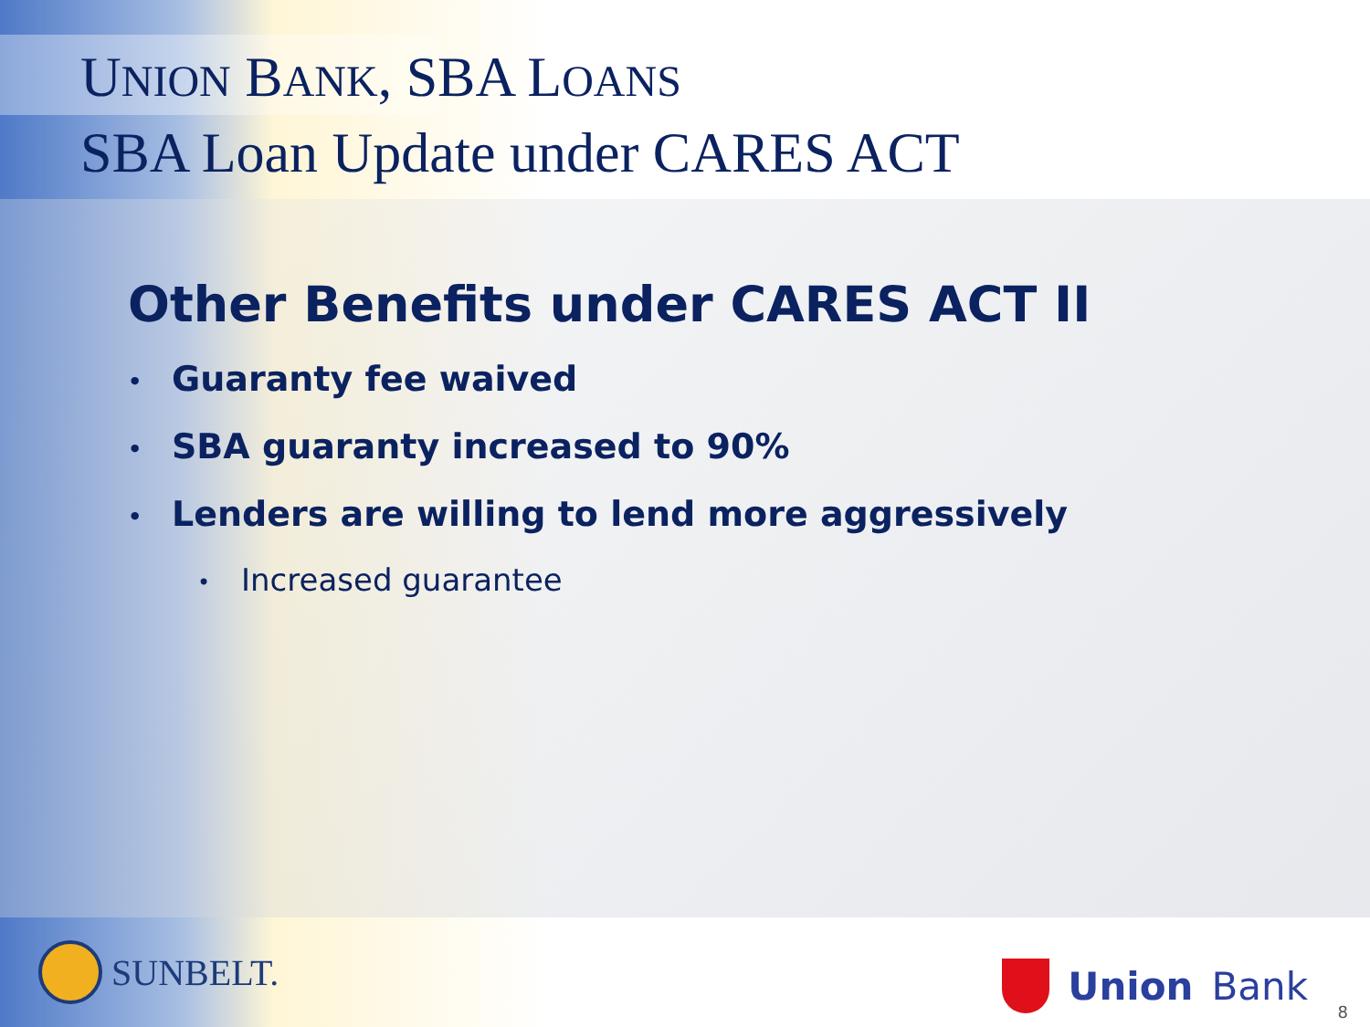UNION BANK, SBA LOANS
SBA Loan Update under CARES ACT
Other Benefits under CARES ACT II
• Guaranty fee waived
• SBA guaranty increased to 90%
• Lenders are willing to lend more aggressively
• Increased guarantee
SUNBELT. Union Bank
8